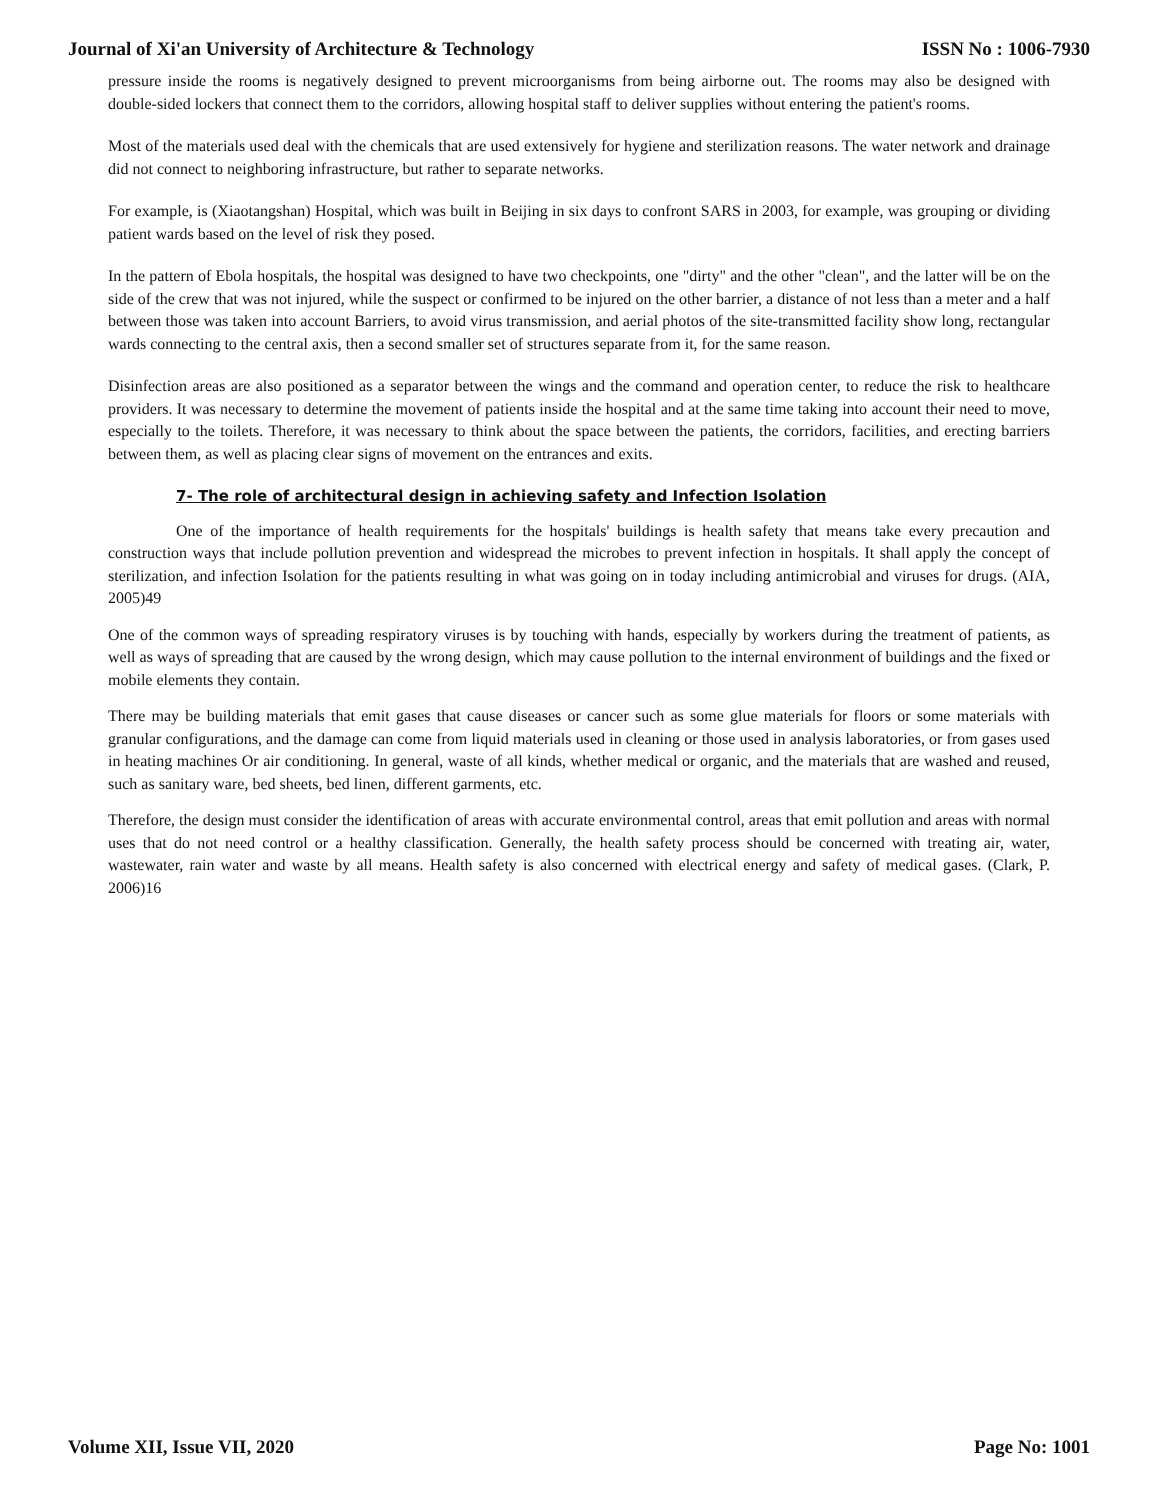Journal of Xi'an University of Architecture & Technology ISSN No : 1006-7930
pressure inside the rooms is negatively designed to prevent microorganisms from being airborne out. The rooms may also be designed with double-sided lockers that connect them to the corridors, allowing hospital staff to deliver supplies without entering the patient's rooms.
Most of the materials used deal with the chemicals that are used extensively for hygiene and sterilization reasons. The water network and drainage did not connect to neighboring infrastructure, but rather to separate networks.
For example, is (Xiaotangshan) Hospital, which was built in Beijing in six days to confront SARS in 2003, for example, was grouping or dividing patient wards based on the level of risk they posed.
In the pattern of Ebola hospitals, the hospital was designed to have two checkpoints, one "dirty" and the other "clean", and the latter will be on the side of the crew that was not injured, while the suspect or confirmed to be injured on the other barrier, a distance of not less than a meter and a half between those was taken into account Barriers, to avoid virus transmission, and aerial photos of the site-transmitted facility show long, rectangular wards connecting to the central axis, then a second smaller set of structures separate from it, for the same reason.
Disinfection areas are also positioned as a separator between the wings and the command and operation center, to reduce the risk to healthcare providers. It was necessary to determine the movement of patients inside the hospital and at the same time taking into account their need to move, especially to the toilets. Therefore, it was necessary to think about the space between the patients, the corridors, facilities, and erecting barriers between them, as well as placing clear signs of movement on the entrances and exits.
7- The role of architectural design in achieving safety and Infection Isolation
One of the importance of health requirements for the hospitals' buildings is health safety that means take every precaution and construction ways that include pollution prevention and widespread the microbes to prevent infection in hospitals. It shall apply the concept of sterilization, and infection Isolation for the patients resulting in what was going on in today including antimicrobial and viruses for drugs. (AIA, 2005)49
One of the common ways of spreading respiratory viruses is by touching with hands, especially by workers during the treatment of patients, as well as ways of spreading that are caused by the wrong design, which may cause pollution to the internal environment of buildings and the fixed or mobile elements they contain.
There may be building materials that emit gases that cause diseases or cancer such as some glue materials for floors or some materials with granular configurations, and the damage can come from liquid materials used in cleaning or those used in analysis laboratories, or from gases used in heating machines Or air conditioning. In general, waste of all kinds, whether medical or organic, and the materials that are washed and reused, such as sanitary ware, bed sheets, bed linen, different garments, etc.
Therefore, the design must consider the identification of areas with accurate environmental control, areas that emit pollution and areas with normal uses that do not need control or a healthy classification. Generally, the health safety process should be concerned with treating air, water, wastewater, rain water and waste by all means. Health safety is also concerned with electrical energy and safety of medical gases. (Clark, P. 2006)16
Volume XII, Issue VII, 2020 Page No: 1001